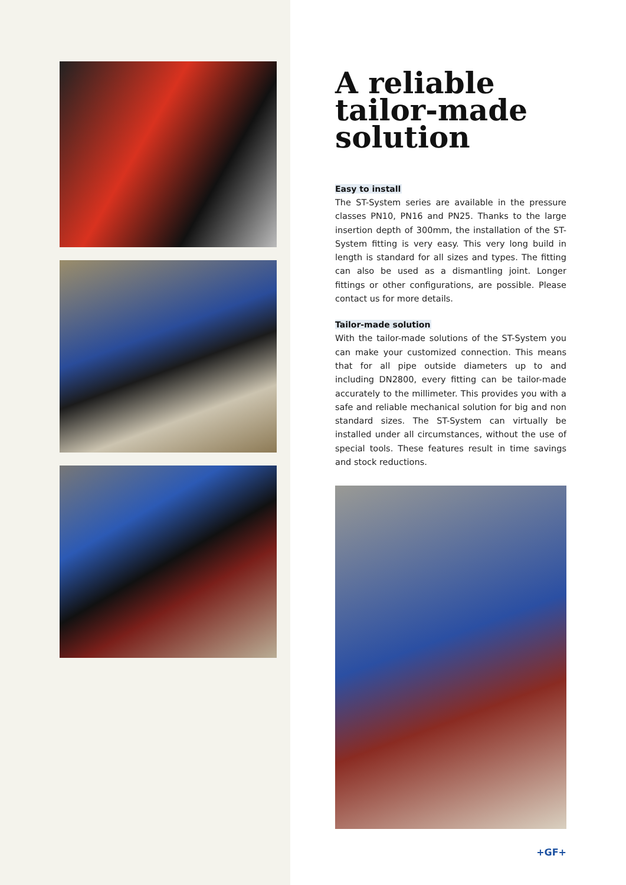A reliable
tailor-made
solution
Easy to install
The ST-System series are available in the pressure classes PN10, PN16 and PN25. Thanks to the large insertion depth of 300mm, the installation of the ST-System fitting is very easy. This very long build in length is standard for all sizes and types. The fitting can also be used as a dismantling joint. Longer fittings or other configurations, are possible. Please contact us for more details.
Tailor-made solution
With the tailor-made solutions of the ST-System you can make your customized connection. This means that for all pipe outside diameters up to and including DN2800, every fitting can be tailor-made accurately to the millimeter. This provides you with a safe and reliable mechanical solution for big and non standard sizes. The ST-System can virtually be installed under all circumstances, without the use of special tools. These features result in time savings and stock reductions.
+GF+